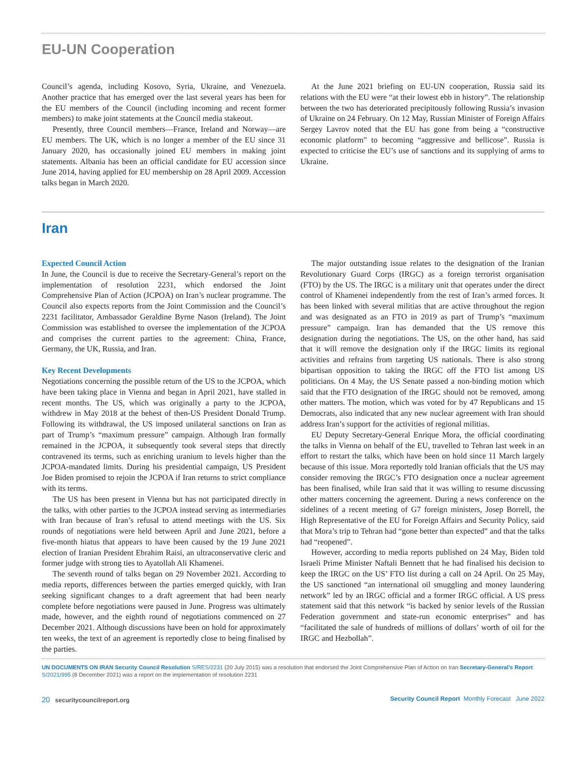EU-UN Cooperation
Council’s agenda, including Kosovo, Syria, Ukraine, and Venezuela. Another practice that has emerged over the last several years has been for the EU members of the Council (including incoming and recent former members) to make joint statements at the Council media stakeout.
Presently, three Council members—France, Ireland and Norway—are EU members. The UK, which is no longer a member of the EU since 31 January 2020, has occasionally joined EU members in making joint statements. Albania has been an official candidate for EU accession since June 2014, having applied for EU membership on 28 April 2009. Accession talks began in March 2020.
At the June 2021 briefing on EU-UN cooperation, Russia said its relations with the EU were “at their lowest ebb in history”. The relationship between the two has deteriorated precipitously following Russia’s invasion of Ukraine on 24 February. On 12 May, Russian Minister of Foreign Affairs Sergey Lavrov noted that the EU has gone from being a “constructive economic platform” to becoming “aggressive and bellicose”. Russia is expected to criticise the EU’s use of sanctions and its supplying of arms to Ukraine.
Iran
Expected Council Action
In June, the Council is due to receive the Secretary-General’s report on the implementation of resolution 2231, which endorsed the Joint Comprehensive Plan of Action (JCPOA) on Iran’s nuclear programme. The Council also expects reports from the Joint Commission and the Council’s 2231 facilitator, Ambassador Geraldine Byrne Nason (Ireland). The Joint Commission was established to oversee the implementation of the JCPOA and comprises the current parties to the agreement: China, France, Germany, the UK, Russia, and Iran.
Key Recent Developments
Negotiations concerning the possible return of the US to the JCPOA, which have been taking place in Vienna and began in April 2021, have stalled in recent months. The US, which was originally a party to the JCPOA, withdrew in May 2018 at the behest of then-US President Donald Trump. Following its withdrawal, the US imposed unilateral sanctions on Iran as part of Trump’s “maximum pressure” campaign. Although Iran formally remained in the JCPOA, it subsequently took several steps that directly contravened its terms, such as enriching uranium to levels higher than the JCPOA-mandated limits. During his presidential campaign, US President Joe Biden promised to rejoin the JCPOA if Iran returns to strict compliance with its terms.
The US has been present in Vienna but has not participated directly in the talks, with other parties to the JCPOA instead serving as intermediaries with Iran because of Iran’s refusal to attend meetings with the US. Six rounds of negotiations were held between April and June 2021, before a five-month hiatus that appears to have been caused by the 19 June 2021 election of Iranian President Ebrahim Raisi, an ultraconservative cleric and former judge with strong ties to Ayatollah Ali Khamenei.
The seventh round of talks began on 29 November 2021. According to media reports, differences between the parties emerged quickly, with Iran seeking significant changes to a draft agreement that had been nearly complete before negotiations were paused in June. Progress was ultimately made, however, and the eighth round of negotiations commenced on 27 December 2021. Although discussions have been on hold for approximately ten weeks, the text of an agreement is reportedly close to being finalised by the parties.
The major outstanding issue relates to the designation of the Iranian Revolutionary Guard Corps (IRGC) as a foreign terrorist organisation (FTO) by the US. The IRGC is a military unit that operates under the direct control of Khamenei independently from the rest of Iran’s armed forces. It has been linked with several militias that are active throughout the region and was designated as an FTO in 2019 as part of Trump’s “maximum pressure” campaign. Iran has demanded that the US remove this designation during the negotiations. The US, on the other hand, has said that it will remove the designation only if the IRGC limits its regional activities and refrains from targeting US nationals. There is also strong bipartisan opposition to taking the IRGC off the FTO list among US politicians. On 4 May, the US Senate passed a non-binding motion which said that the FTO designation of the IRGC should not be removed, among other matters. The motion, which was voted for by 47 Republicans and 15 Democrats, also indicated that any new nuclear agreement with Iran should address Iran’s support for the activities of regional militias.
EU Deputy Secretary-General Enrique Mora, the official coordinating the talks in Vienna on behalf of the EU, travelled to Tehran last week in an effort to restart the talks, which have been on hold since 11 March largely because of this issue. Mora reportedly told Iranian officials that the US may consider removing the IRGC’s FTO designation once a nuclear agreement has been finalised, while Iran said that it was willing to resume discussing other matters concerning the agreement. During a news conference on the sidelines of a recent meeting of G7 foreign ministers, Josep Borrell, the High Representative of the EU for Foreign Affairs and Security Policy, said that Mora’s trip to Tehran had “gone better than expected” and that the talks had “reopened”.
However, according to media reports published on 24 May, Biden told Israeli Prime Minister Naftali Bennett that he had finalised his decision to keep the IRGC on the US’ FTO list during a call on 24 April. On 25 May, the US sanctioned “an international oil smuggling and money laundering network” led by an IRGC official and a former IRGC official. A US press statement said that this network “is backed by senior levels of the Russian Federation government and state-run economic enterprises” and has “facilitated the sale of hundreds of millions of dollars’ worth of oil for the IRGC and Hezbollah”.
UN DOCUMENTS ON IRAN Security Council Resolution S/RES/2231 (20 July 2015) was a resolution that endorsed the Joint Comprehensive Plan of Action on Iran Secretary-General’s Report S/2021/995 (8 December 2021) was a report on the implementation of resolution 2231
20 securitycouncilreport.org Security Council Report Monthly Forecast June 2022